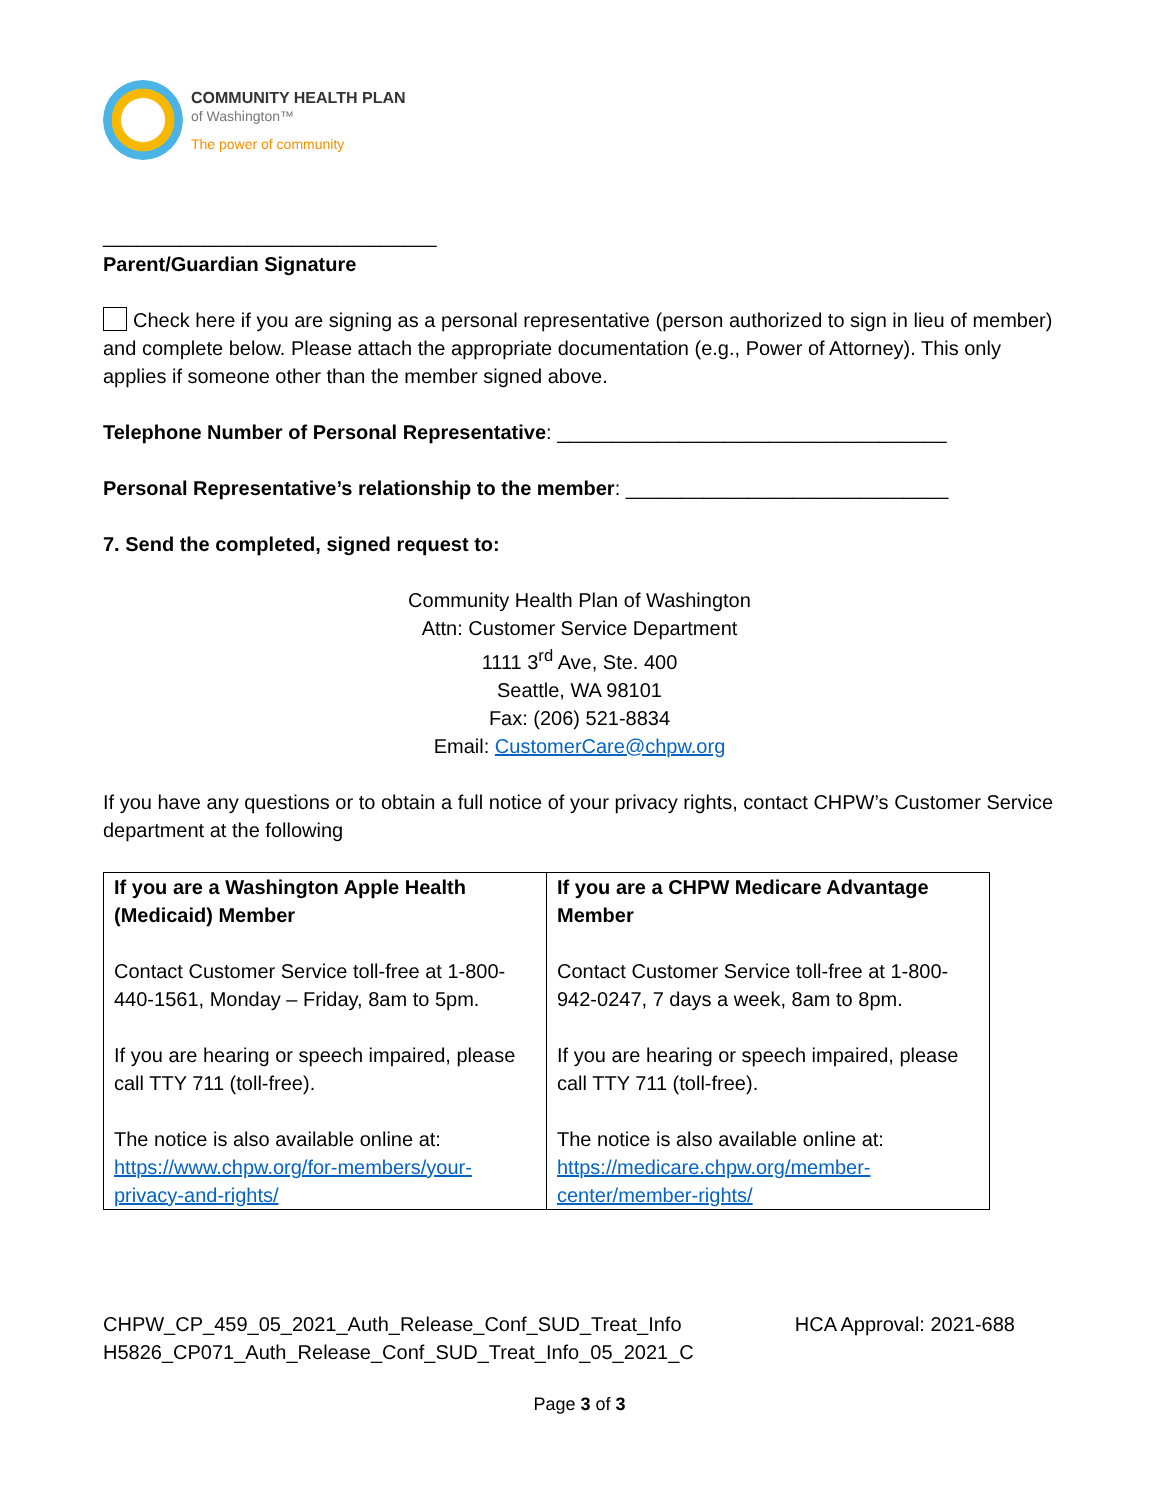COMMUNITY HEALTH PLAN
of Washington™
The power of community
______________________________
Parent/Guardian Signature
Check here if you are signing as a personal representative (person authorized to sign in lieu of member) and complete below. Please attach the appropriate documentation (e.g., Power of Attorney). This only applies if someone other than the member signed above.
Telephone Number of Personal Representative: ___________________________________
Personal Representative’s relationship to the member: _____________________________
7. Send the completed, signed request to:
Community Health Plan of Washington
Attn: Customer Service Department
1111 3<sup>rd</sup> Ave, Ste. 400
Seattle, WA 98101
Fax: (206) 521-8834
Email: CustomerCare@chpw.org
If you have any questions or to obtain a full notice of your privacy rights, contact CHPW’s Customer Service department at the following
| If you are a Washington Apple Health (Medicaid) Member Contact Customer Service toll-free at 1-800-440-1561, Monday – Friday, 8am to 5pm. If you are hearing or speech impaired, please call TTY 711 (toll-free). The notice is also available online at: https://www.chpw.org/for-members/your-privacy-and-rights/ | If you are a CHPW Medicare Advantage Member Contact Customer Service toll-free at 1-800-942-0247, 7 days a week, 8am to 8pm. If you are hearing or speech impaired, please call TTY 711 (toll-free). The notice is also available online at: https://medicare.chpw.org/member-center/member-rights/ |
CHPW_CP_459_05_2021_Auth_Release_Conf_SUD_Treat_Info
H5826_CP071_Auth_Release_Conf_SUD_Treat_Info_05_2021_C
HCA Approval: 2021-688
Page 3 of 3